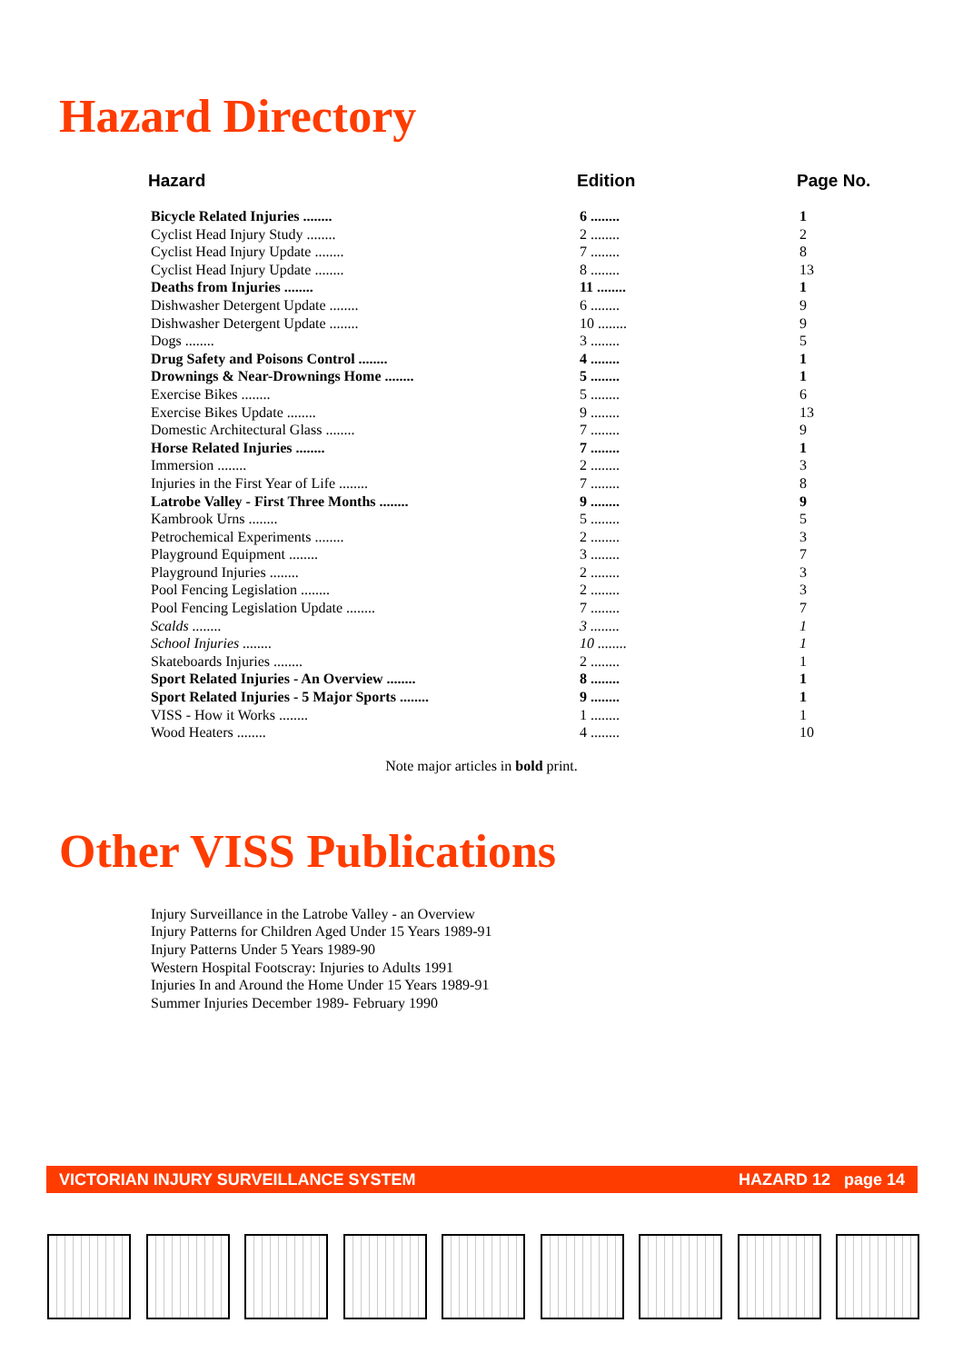Hazard Directory
| Hazard | Edition | Page No. |
| --- | --- | --- |
| Bicycle Related Injuries ........ | 6 ........ | 1 |
| Cyclist Head Injury Study ........ | 2 ........ | 2 |
| Cyclist Head Injury Update ........ | 7 ........ | 8 |
| Cyclist Head Injury Update ........ | 8 ........ | 13 |
| Deaths from Injuries ........ | 11 ........ | 1 |
| Dishwasher Detergent Update ........ | 6 ........ | 9 |
| Dishwasher Detergent Update ........ | 10 ........ | 9 |
| Dogs ........ | 3 ........ | 5 |
| Drug Safety and Poisons Control ........ | 4 ........ | 1 |
| Drownings & Near-Drownings Home ........ | 5 ........ | 1 |
| Exercise Bikes ........ | 5 ........ | 6 |
| Exercise Bikes Update ........ | 9 ........ | 13 |
| Domestic Architectural Glass ........ | 7 ........ | 9 |
| Horse Related Injuries ........ | 7 ........ | 1 |
| Immersion ........ | 2 ........ | 3 |
| Injuries in the First Year of Life ........ | 7 ........ | 8 |
| Latrobe Valley - First Three Months ........ | 9 ........ | 9 |
| Kambrook Urns ........ | 5 ........ | 5 |
| Petrochemical Experiments ........ | 2 ........ | 3 |
| Playground Equipment ........ | 3 ........ | 7 |
| Playground Injuries ........ | 2 ........ | 3 |
| Pool Fencing Legislation ........ | 2 ........ | 3 |
| Pool Fencing Legislation Update ........ | 7 ........ | 7 |
| Scalds ........ | 3 ........ | 1 |
| School Injuries ........ | 10 ........ | 1 |
| Skateboards Injuries ........ | 2 ........ | 1 |
| Sport Related Injuries - An Overview ........ | 8 ........ | 1 |
| Sport Related Injuries - 5 Major Sports ........ | 9 ........ | 1 |
| VISS - How it Works ........ | 1 ........ | 1 |
| Wood Heaters ........ | 4 ........ | 10 |
Note major articles in bold print.
Other VISS Publications
Injury Surveillance in the Latrobe Valley - an Overview
Injury Patterns for Children Aged Under 15 Years 1989-91
Injury Patterns Under 5 Years 1989-90
Western Hospital Footscray: Injuries to Adults 1991
Injuries In and Around the Home Under 15 Years 1989-91
Summer Injuries December 1989- February 1990
VICTORIAN INJURY SURVEILLANCE SYSTEM HAZARD 12 page 14